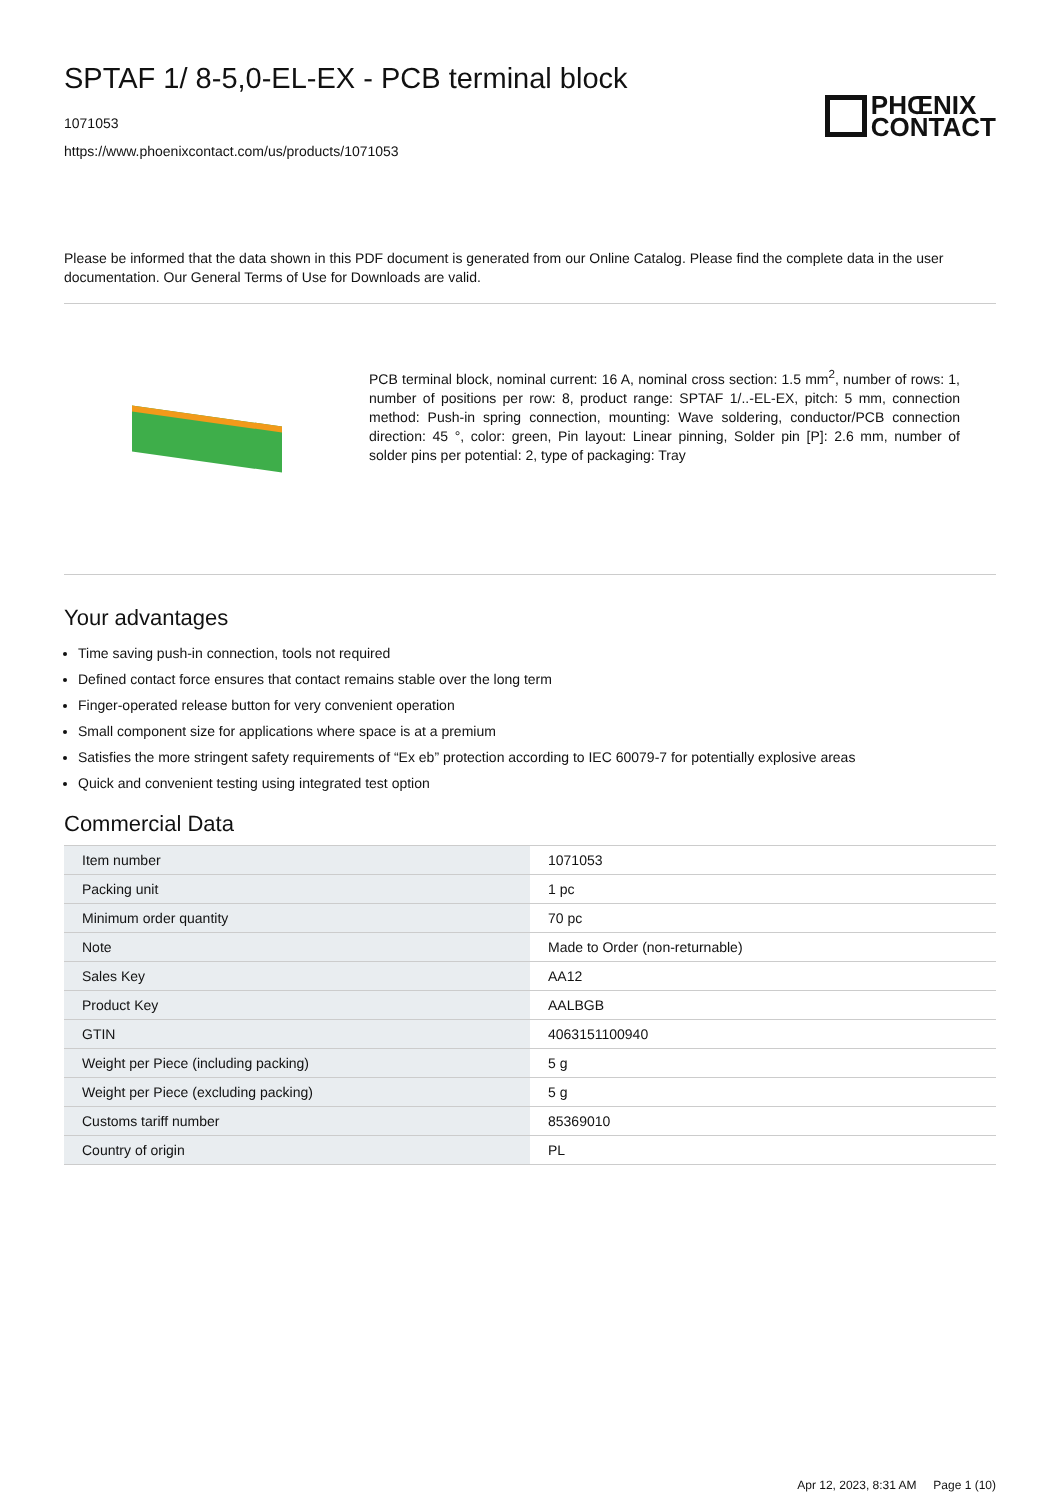SPTAF 1/ 8-5,0-EL-EX - PCB terminal block
1071053
https://www.phoenixcontact.com/us/products/1071053
PHŒNIX
CONTACT
Please be informed that the data shown in this PDF document is generated from our Online Catalog. Please find the complete data in the user documentation. Our General Terms of Use for Downloads are valid.
PCB terminal block, nominal current: 16 A, nominal cross section: 1.5 mm<sup>2</sup>, number of rows: 1, number of positions per row: 8, product range: SPTAF 1/..-EL-EX, pitch: 5 mm, connection method: Push-in spring connection, mounting: Wave soldering, conductor/PCB connection direction: 45 °, color: green, Pin layout: Linear pinning, Solder pin [P]: 2.6 mm, number of solder pins per potential: 2, type of packaging: Tray
Your advantages
Time saving push-in connection, tools not required
Defined contact force ensures that contact remains stable over the long term
Finger-operated release button for very convenient operation
Small component size for applications where space is at a premium
Satisfies the more stringent safety requirements of “Ex eb” protection according to IEC 60079-7 for potentially explosive areas
Quick and convenient testing using integrated test option
Commercial Data
| Item number | 1071053 |
| Packing unit | 1 pc |
| Minimum order quantity | 70 pc |
| Note | Made to Order (non-returnable) |
| Sales Key | AA12 |
| Product Key | AALBGB |
| GTIN | 4063151100940 |
| Weight per Piece (including packing) | 5 g |
| Weight per Piece (excluding packing) | 5 g |
| Customs tariff number | 85369010 |
| Country of origin | PL |
Apr 12, 2023, 8:31 AM Page 1 (10)